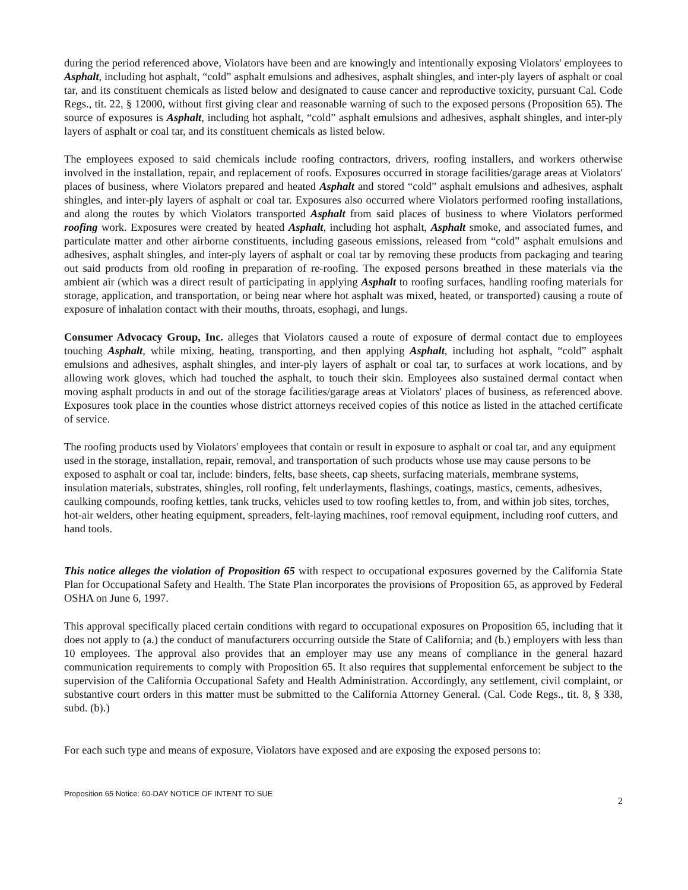during the period referenced above, Violators have been and are knowingly and intentionally exposing Violators' employees to Asphalt, including hot asphalt, “cold” asphalt emulsions and adhesives, asphalt shingles, and inter-ply layers of asphalt or coal tar, and its constituent chemicals as listed below and designated to cause cancer and reproductive toxicity, pursuant Cal. Code Regs., tit. 22, § 12000, without first giving clear and reasonable warning of such to the exposed persons (Proposition 65). The source of exposures is Asphalt, including hot asphalt, “cold” asphalt emulsions and adhesives, asphalt shingles, and inter-ply layers of asphalt or coal tar, and its constituent chemicals as listed below.
The employees exposed to said chemicals include roofing contractors, drivers, roofing installers, and workers otherwise involved in the installation, repair, and replacement of roofs. Exposures occurred in storage facilities/garage areas at Violators' places of business, where Violators prepared and heated Asphalt and stored “cold” asphalt emulsions and adhesives, asphalt shingles, and inter-ply layers of asphalt or coal tar. Exposures also occurred where Violators performed roofing installations, and along the routes by which Violators transported Asphalt from said places of business to where Violators performed roofing work. Exposures were created by heated Asphalt, including hot asphalt, Asphalt smoke, and associated fumes, and particulate matter and other airborne constituents, including gaseous emissions, released from “cold” asphalt emulsions and adhesives, asphalt shingles, and inter-ply layers of asphalt or coal tar by removing these products from packaging and tearing out said products from old roofing in preparation of re-roofing. The exposed persons breathed in these materials via the ambient air (which was a direct result of participating in applying Asphalt to roofing surfaces, handling roofing materials for storage, application, and transportation, or being near where hot asphalt was mixed, heated, or transported) causing a route of exposure of inhalation contact with their mouths, throats, esophagi, and lungs.
Consumer Advocacy Group, Inc. alleges that Violators caused a route of exposure of dermal contact due to employees touching Asphalt, while mixing, heating, transporting, and then applying Asphalt, including hot asphalt, “cold” asphalt emulsions and adhesives, asphalt shingles, and inter-ply layers of asphalt or coal tar, to surfaces at work locations, and by allowing work gloves, which had touched the asphalt, to touch their skin. Employees also sustained dermal contact when moving asphalt products in and out of the storage facilities/garage areas at Violators' places of business, as referenced above. Exposures took place in the counties whose district attorneys received copies of this notice as listed in the attached certificate of service.
The roofing products used by Violators' employees that contain or result in exposure to asphalt or coal tar, and any equipment used in the storage, installation, repair, removal, and transportation of such products whose use may cause persons to be exposed to asphalt or coal tar, include: binders, felts, base sheets, cap sheets, surfacing materials, membrane systems, insulation materials, substrates, shingles, roll roofing, felt underlayments, flashings, coatings, mastics, cements, adhesives, caulking compounds, roofing kettles, tank trucks, vehicles used to tow roofing kettles to, from, and within job sites, torches, hot-air welders, other heating equipment, spreaders, felt-laying machines, roof removal equipment, including roof cutters, and hand tools.
This notice alleges the violation of Proposition 65 with respect to occupational exposures governed by the California State Plan for Occupational Safety and Health. The State Plan incorporates the provisions of Proposition 65, as approved by Federal OSHA on June 6, 1997.
This approval specifically placed certain conditions with regard to occupational exposures on Proposition 65, including that it does not apply to (a.) the conduct of manufacturers occurring outside the State of California; and (b.) employers with less than 10 employees. The approval also provides that an employer may use any means of compliance in the general hazard communication requirements to comply with Proposition 65. It also requires that supplemental enforcement be subject to the supervision of the California Occupational Safety and Health Administration. Accordingly, any settlement, civil complaint, or substantive court orders in this matter must be submitted to the California Attorney General. (Cal. Code Regs., tit. 8, § 338, subd. (b).)
For each such type and means of exposure, Violators have exposed and are exposing the exposed persons to:
Proposition 65 Notice: 60-DAY NOTICE OF INTENT TO SUE 2